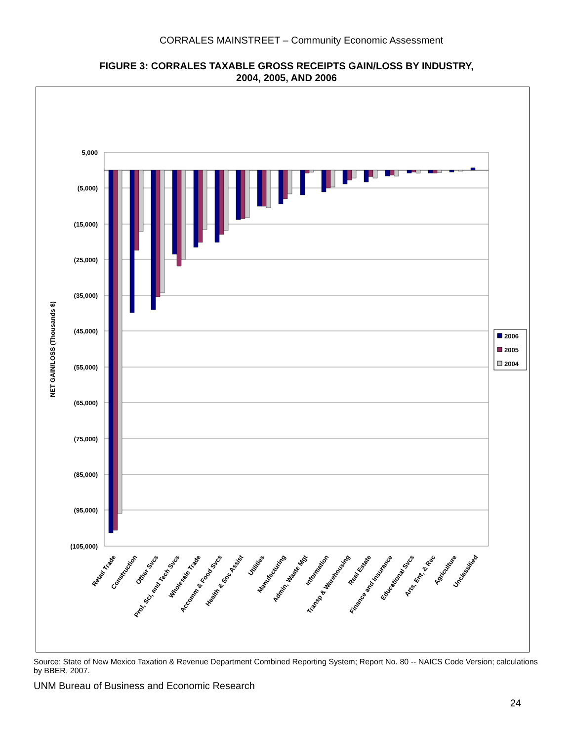CORRALES MAINSTREET – Community Economic Assessment
FIGURE 3: CORRALES TAXABLE GROSS RECEIPTS GAIN/LOSS BY INDUSTRY,
2004, 2005, AND 2006
5,000
(5,000)
(15,000)
(25,000)
(35,000)
(45,000)
(55,000)
(65,000)
(75,000)
(85,000)
(95,000)
(105,000)
NET GAIN/LOSS (Thousands $)
Retail Trade
Construction
Other Svcs
Prof, Sci, and Tech Svcs
Wholesale Trade
Accomm & Food Svcs
Health & Soc Assist
Utilities
Manufacturing
Admin, Waste Mgt
Information
Transp & Warehousing
Real Estate
Finance and Insurance
Educational Svcs
Arts, Ent, & Rec
Agriculture
Unclassified
2006
2005
2004
Source: State of New Mexico Taxation & Revenue Department Combined Reporting System; Report No. 80 -- NAICS Code Version; calculations by BBER, 2007.
UNM Bureau of Business and Economic Research
24